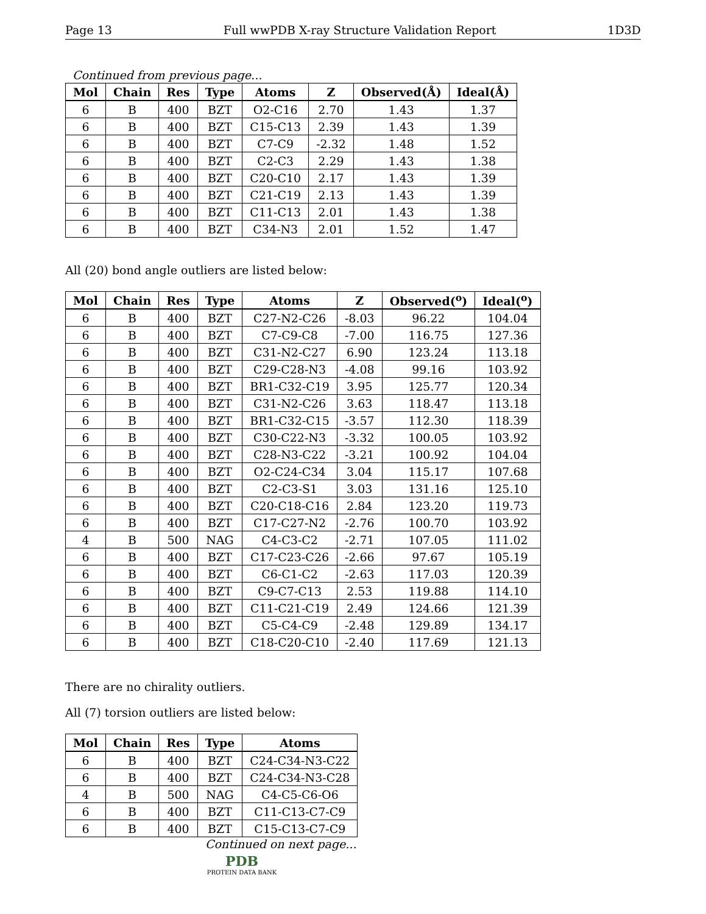Page 13 Full wwPDB X-ray Structure Validation Report 1D3D
Continued from previous page...
| Mol | Chain | Res | Type | Atoms | Z | Observed(Å) | Ideal(Å) |
| --- | --- | --- | --- | --- | --- | --- | --- |
| 6 | B | 400 | BZT | O2-C16 | 2.70 | 1.43 | 1.37 |
| 6 | B | 400 | BZT | C15-C13 | 2.39 | 1.43 | 1.39 |
| 6 | B | 400 | BZT | C7-C9 | -2.32 | 1.48 | 1.52 |
| 6 | B | 400 | BZT | C2-C3 | 2.29 | 1.43 | 1.38 |
| 6 | B | 400 | BZT | C20-C10 | 2.17 | 1.43 | 1.39 |
| 6 | B | 400 | BZT | C21-C19 | 2.13 | 1.43 | 1.39 |
| 6 | B | 400 | BZT | C11-C13 | 2.01 | 1.43 | 1.38 |
| 6 | B | 400 | BZT | C34-N3 | 2.01 | 1.52 | 1.47 |
All (20) bond angle outliers are listed below:
| Mol | Chain | Res | Type | Atoms | Z | Observed(<sup>o</sup>) | Ideal(<sup>o</sup>) |
| --- | --- | --- | --- | --- | --- | --- | --- |
| 6 | B | 400 | BZT | C27-N2-C26 | -8.03 | 96.22 | 104.04 |
| 6 | B | 400 | BZT | C7-C9-C8 | -7.00 | 116.75 | 127.36 |
| 6 | B | 400 | BZT | C31-N2-C27 | 6.90 | 123.24 | 113.18 |
| 6 | B | 400 | BZT | C29-C28-N3 | -4.08 | 99.16 | 103.92 |
| 6 | B | 400 | BZT | BR1-C32-C19 | 3.95 | 125.77 | 120.34 |
| 6 | B | 400 | BZT | C31-N2-C26 | 3.63 | 118.47 | 113.18 |
| 6 | B | 400 | BZT | BR1-C32-C15 | -3.57 | 112.30 | 118.39 |
| 6 | B | 400 | BZT | C30-C22-N3 | -3.32 | 100.05 | 103.92 |
| 6 | B | 400 | BZT | C28-N3-C22 | -3.21 | 100.92 | 104.04 |
| 6 | B | 400 | BZT | O2-C24-C34 | 3.04 | 115.17 | 107.68 |
| 6 | B | 400 | BZT | C2-C3-S1 | 3.03 | 131.16 | 125.10 |
| 6 | B | 400 | BZT | C20-C18-C16 | 2.84 | 123.20 | 119.73 |
| 6 | B | 400 | BZT | C17-C27-N2 | -2.76 | 100.70 | 103.92 |
| 4 | B | 500 | NAG | C4-C3-C2 | -2.71 | 107.05 | 111.02 |
| 6 | B | 400 | BZT | C17-C23-C26 | -2.66 | 97.67 | 105.19 |
| 6 | B | 400 | BZT | C6-C1-C2 | -2.63 | 117.03 | 120.39 |
| 6 | B | 400 | BZT | C9-C7-C13 | 2.53 | 119.88 | 114.10 |
| 6 | B | 400 | BZT | C11-C21-C19 | 2.49 | 124.66 | 121.39 |
| 6 | B | 400 | BZT | C5-C4-C9 | -2.48 | 129.89 | 134.17 |
| 6 | B | 400 | BZT | C18-C20-C10 | -2.40 | 117.69 | 121.13 |
There are no chirality outliers.
All (7) torsion outliers are listed below:
| Mol | Chain | Res | Type | Atoms |
| --- | --- | --- | --- | --- |
| 6 | B | 400 | BZT | C24-C34-N3-C22 |
| 6 | B | 400 | BZT | C24-C34-N3-C28 |
| 4 | B | 500 | NAG | C4-C5-C6-O6 |
| 6 | B | 400 | BZT | C11-C13-C7-C9 |
| 6 | B | 400 | BZT | C15-C13-C7-C9 |
Continued on next page...
PDB
PROTEIN DATA BANK